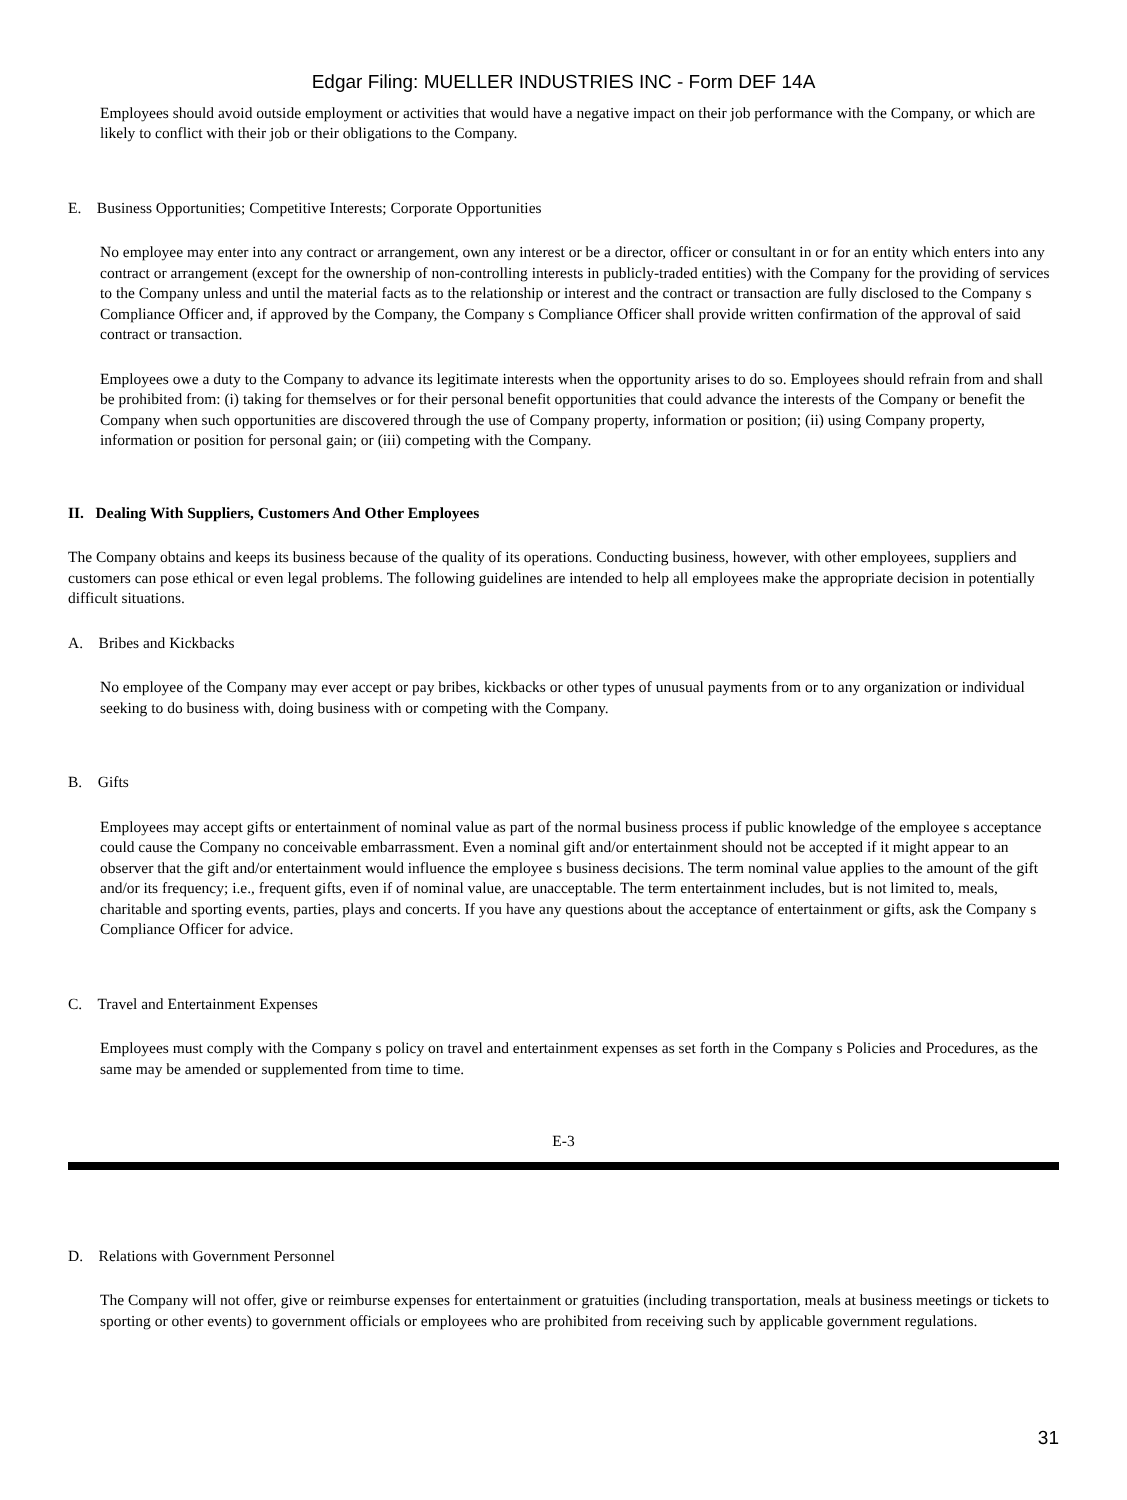Edgar Filing: MUELLER INDUSTRIES INC - Form DEF 14A
Employees should avoid outside employment or activities that would have a negative impact on their job performance with the Company, or which are likely to conflict with their job or their obligations to the Company.
E. Business Opportunities; Competitive Interests; Corporate Opportunities
No employee may enter into any contract or arrangement, own any interest or be a director, officer or consultant in or for an entity which enters into any contract or arrangement (except for the ownership of non-controlling interests in publicly-traded entities) with the Company for the providing of services to the Company unless and until the material facts as to the relationship or interest and the contract or transaction are fully disclosed to the Company s Compliance Officer and, if approved by the Company, the Company s Compliance Officer shall provide written confirmation of the approval of said contract or transaction.
Employees owe a duty to the Company to advance its legitimate interests when the opportunity arises to do so. Employees should refrain from and shall be prohibited from: (i) taking for themselves or for their personal benefit opportunities that could advance the interests of the Company or benefit the Company when such opportunities are discovered through the use of Company property, information or position; (ii) using Company property, information or position for personal gain; or (iii) competing with the Company.
II. Dealing With Suppliers, Customers And Other Employees
The Company obtains and keeps its business because of the quality of its operations. Conducting business, however, with other employees, suppliers and customers can pose ethical or even legal problems. The following guidelines are intended to help all employees make the appropriate decision in potentially difficult situations.
A. Bribes and Kickbacks
No employee of the Company may ever accept or pay bribes, kickbacks or other types of unusual payments from or to any organization or individual seeking to do business with, doing business with or competing with the Company.
B. Gifts
Employees may accept gifts or entertainment of nominal value as part of the normal business process if public knowledge of the employee s acceptance could cause the Company no conceivable embarrassment. Even a nominal gift and/or entertainment should not be accepted if it might appear to an observer that the gift and/or entertainment would influence the employee s business decisions. The term nominal value applies to the amount of the gift and/or its frequency; i.e., frequent gifts, even if of nominal value, are unacceptable. The term entertainment includes, but is not limited to, meals, charitable and sporting events, parties, plays and concerts. If you have any questions about the acceptance of entertainment or gifts, ask the Company s Compliance Officer for advice.
C. Travel and Entertainment Expenses
Employees must comply with the Company s policy on travel and entertainment expenses as set forth in the Company s Policies and Procedures, as the same may be amended or supplemented from time to time.
E-3
D. Relations with Government Personnel
The Company will not offer, give or reimburse expenses for entertainment or gratuities (including transportation, meals at business meetings or tickets to sporting or other events) to government officials or employees who are prohibited from receiving such by applicable government regulations.
31